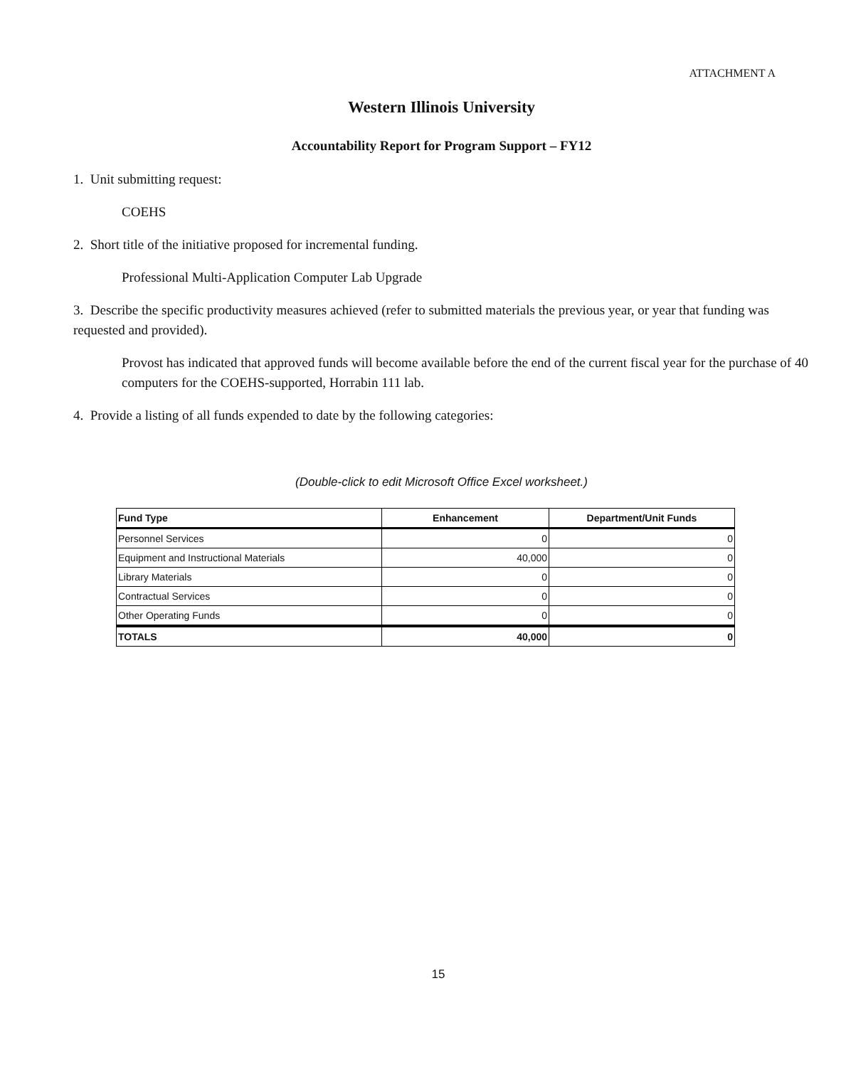ATTACHMENT A
Western Illinois University
Accountability Report for Program Support – FY12
1. Unit submitting request:
COEHS
2. Short title of the initiative proposed for incremental funding.
Professional Multi-Application Computer Lab Upgrade
3. Describe the specific productivity measures achieved (refer to submitted materials the previous year, or year that funding was requested and provided).
Provost has indicated that approved funds will become available before the end of the current fiscal year for the purchase of 40 computers for the COEHS-supported, Horrabin 111 lab.
4. Provide a listing of all funds expended to date by the following categories:
(Double-click to edit Microsoft Office Excel worksheet.)
| Fund Type | Enhancement | Department/Unit Funds |
| --- | --- | --- |
| Personnel Services | 0 | 0 |
| Equipment and Instructional Materials | 40,000 | 0 |
| Library Materials | 0 | 0 |
| Contractual Services | 0 | 0 |
| Other Operating Funds | 0 | 0 |
| TOTALS | 40,000 | 0 |
15